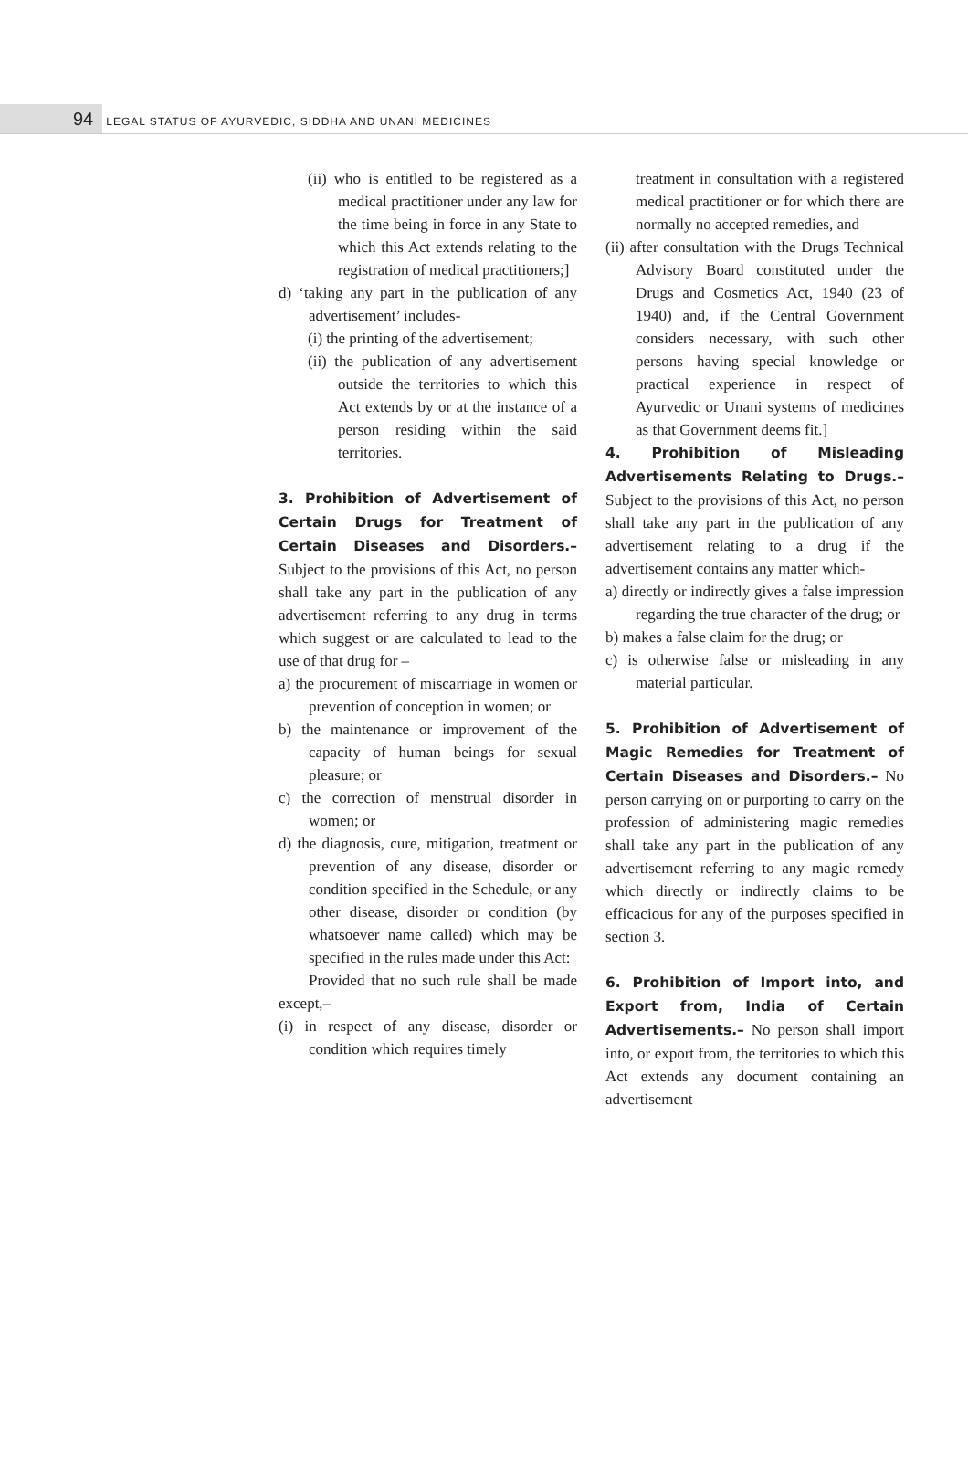94 LEGAL STATUS OF AYURVEDIC, SIDDHA AND UNANI MEDICINES
(ii) who is entitled to be registered as a medical practitioner under any law for the time being in force in any State to which this Act extends relating to the registration of medical practitioners;]
d) ‘taking any part in the publication of any advertisement’ includes-
(i) the printing of the advertisement;
(ii) the publication of any advertisement outside the territories to which this Act extends by or at the instance of a person residing within the said territories.
3. Prohibition of Advertisement of Certain Drugs for Treatment of Certain Diseases and Disorders.– Subject to the provisions of this Act, no person shall take any part in the publication of any advertisement referring to any drug in terms which suggest or are calculated to lead to the use of that drug for –
a) the procurement of miscarriage in women or prevention of conception in women; or
b) the maintenance or improvement of the capacity of human beings for sexual pleasure; or
c) the correction of menstrual disorder in women; or
d) the diagnosis, cure, mitigation, treatment or prevention of any disease, disorder or condition specified in the Schedule, or any other disease, disorder or condition (by whatsoever name called) which may be specified in the rules made under this Act:
Provided that no such rule shall be made except,–
(i) in respect of any disease, disorder or condition which requires timely
treatment in consultation with a registered medical practitioner or for which there are normally no accepted remedies, and
(ii) after consultation with the Drugs Technical Advisory Board constituted under the Drugs and Cosmetics Act, 1940 (23 of 1940) and, if the Central Government considers necessary, with such other persons having special knowledge or practical experience in respect of Ayurvedic or Unani systems of medicines as that Government deems fit.]
4. Prohibition of Misleading Advertisements Relating to Drugs.– Subject to the provisions of this Act, no person shall take any part in the publication of any advertisement relating to a drug if the advertisement contains any matter which-
a) directly or indirectly gives a false impression regarding the true character of the drug; or
b) makes a false claim for the drug; or
c) is otherwise false or misleading in any material particular.
5. Prohibition of Advertisement of Magic Remedies for Treatment of Certain Diseases and Disorders.– No person carrying on or purporting to carry on the profession of administering magic remedies shall take any part in the publication of any advertisement referring to any magic remedy which directly or indirectly claims to be efficacious for any of the purposes specified in section 3.
6. Prohibition of Import into, and Export from, India of Certain Advertisements.– No person shall import into, or export from, the territories to which this Act extends any document containing an advertisement